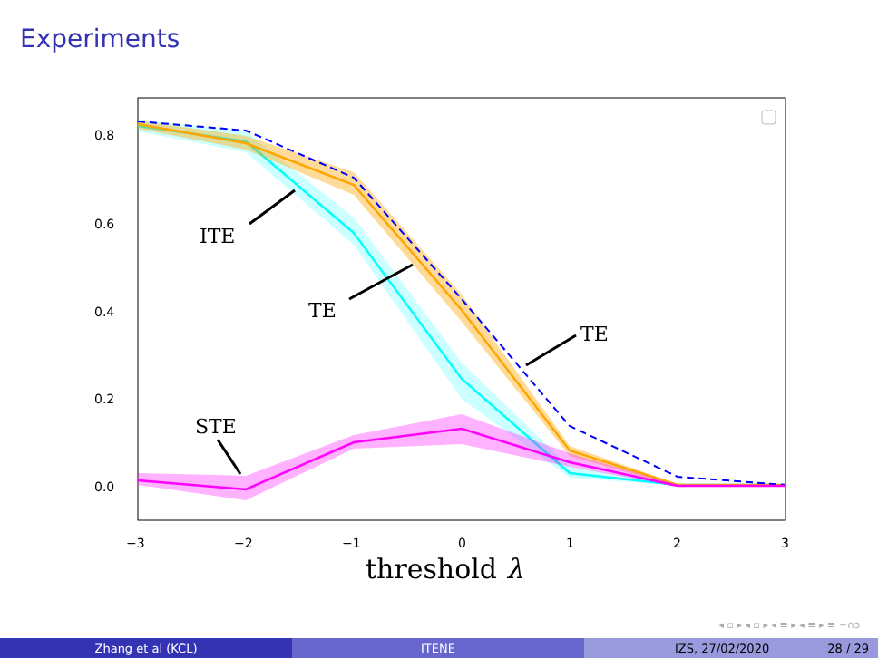Experiments
0.8
0.6
0.4
0.2
0.0
−3
−2
−1
0
1
2
3
ITE
TE
TE
STE
threshold λ
◂ ▫ ▸ ◂ ▫ ▸ ◂ ≡ ▸ ◂ ≡ ▸ ≡ ∽∩ↄ
Zhang et al (KCL) ITENE IZS, 27/02/2020 28 / 29